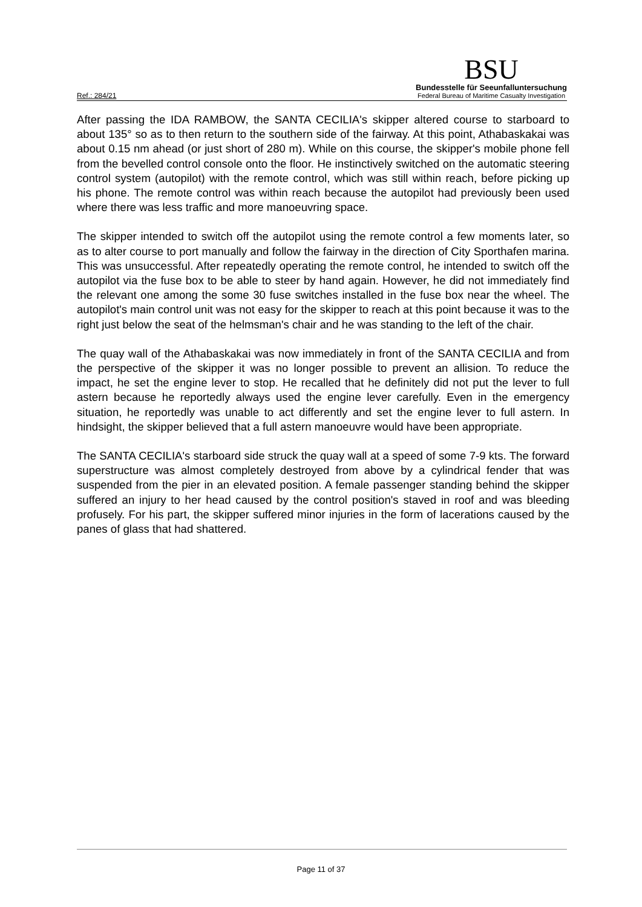Ref.: 284/21
BSU
Bundesstelle für Seeunfalluntersuchung
Federal Bureau of Maritime Casualty Investigation
After passing the IDA RAMBOW, the SANTA CECILIA's skipper altered course to starboard to about 135° so as to then return to the southern side of the fairway. At this point, Athabaskakai was about 0.15 nm ahead (or just short of 280 m). While on this course, the skipper's mobile phone fell from the bevelled control console onto the floor. He instinctively switched on the automatic steering control system (autopilot) with the remote control, which was still within reach, before picking up his phone. The remote control was within reach because the autopilot had previously been used where there was less traffic and more manoeuvring space.
The skipper intended to switch off the autopilot using the remote control a few moments later, so as to alter course to port manually and follow the fairway in the direction of City Sporthafen marina. This was unsuccessful. After repeatedly operating the remote control, he intended to switch off the autopilot via the fuse box to be able to steer by hand again. However, he did not immediately find the relevant one among the some 30 fuse switches installed in the fuse box near the wheel. The autopilot's main control unit was not easy for the skipper to reach at this point because it was to the right just below the seat of the helmsman's chair and he was standing to the left of the chair.
The quay wall of the Athabaskakai was now immediately in front of the SANTA CECILIA and from the perspective of the skipper it was no longer possible to prevent an allision. To reduce the impact, he set the engine lever to stop. He recalled that he definitely did not put the lever to full astern because he reportedly always used the engine lever carefully. Even in the emergency situation, he reportedly was unable to act differently and set the engine lever to full astern. In hindsight, the skipper believed that a full astern manoeuvre would have been appropriate.
The SANTA CECILIA's starboard side struck the quay wall at a speed of some 7-9 kts. The forward superstructure was almost completely destroyed from above by a cylindrical fender that was suspended from the pier in an elevated position. A female passenger standing behind the skipper suffered an injury to her head caused by the control position's staved in roof and was bleeding profusely. For his part, the skipper suffered minor injuries in the form of lacerations caused by the panes of glass that had shattered.
Page 11 of 37